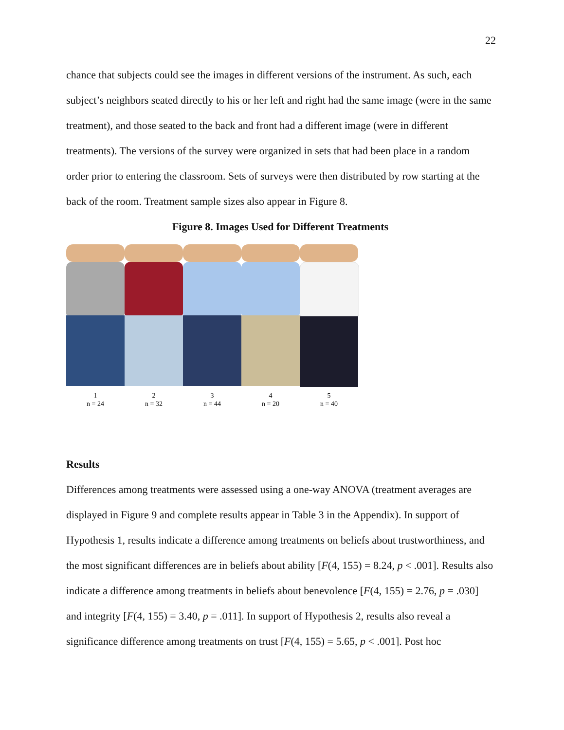22
chance that subjects could see the images in different versions of the instrument. As such, each subject’s neighbors seated directly to his or her left and right had the same image (were in the same treatment), and those seated to the back and front had a different image (were in different treatments). The versions of the survey were organized in sets that had been place in a random order prior to entering the classroom. Sets of surveys were then distributed by row starting at the back of the room. Treatment sample sizes also appear in Figure 8.
Figure 8. Images Used for Different Treatments
1
n = 24
2
n = 32
3
n = 44
4
n = 20
5
n = 40
Results
Differences among treatments were assessed using a one-way ANOVA (treatment averages are displayed in Figure 9 and complete results appear in Table 3 in the Appendix). In support of Hypothesis 1, results indicate a difference among treatments on beliefs about trustworthiness, and the most significant differences are in beliefs about ability [F(4, 155) = 8.24, p < .001]. Results also indicate a difference among treatments in beliefs about benevolence [F(4, 155) = 2.76, p = .030] and integrity [F(4, 155) = 3.40, p = .011]. In support of Hypothesis 2, results also reveal a significance difference among treatments on trust [F(4, 155) = 5.65, p < .001]. Post hoc